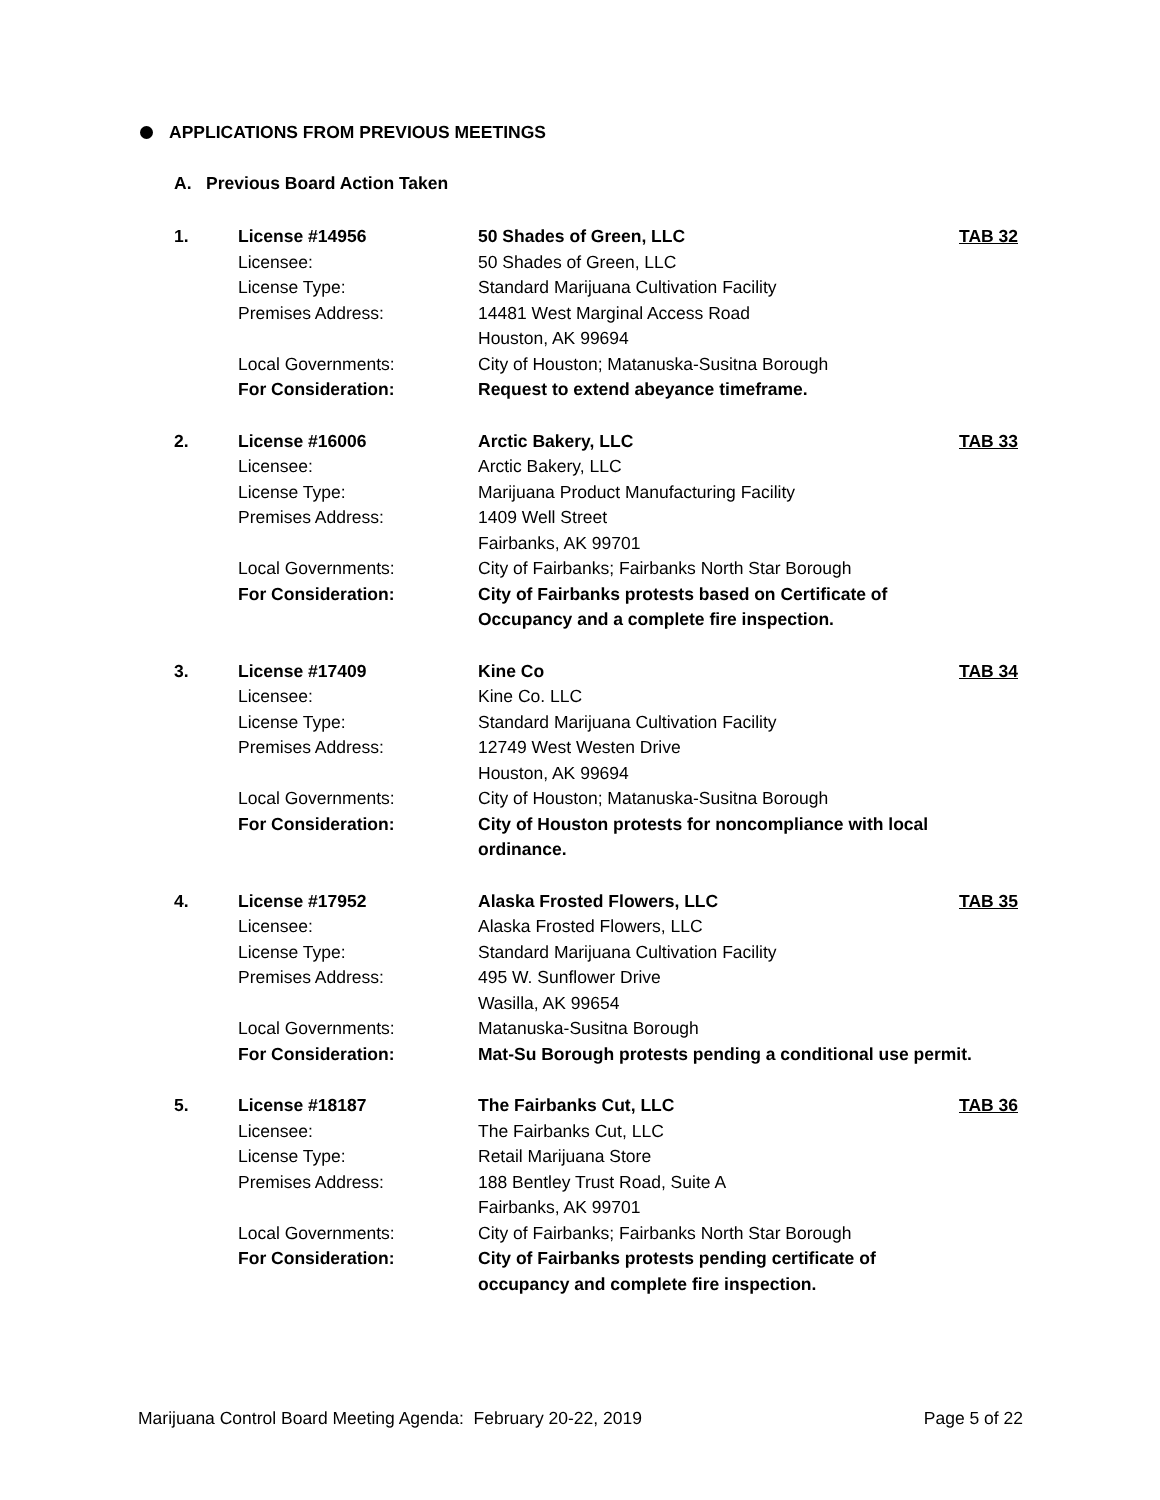APPLICATIONS FROM PREVIOUS MEETINGS
A. Previous Board Action Taken
1.
License #14956
Licensee:
License Type:
Premises Address:
Local Governments:
For Consideration:
50 Shades of Green, LLC
50 Shades of Green, LLC
Standard Marijuana Cultivation Facility
14481 West Marginal Access Road
Houston, AK 99694
City of Houston; Matanuska-Susitna Borough
Request to extend abeyance timeframe.
TAB 32
2.
License #16006
Licensee:
License Type:
Premises Address:
Local Governments:
For Consideration:
Arctic Bakery, LLC
Arctic Bakery, LLC
Marijuana Product Manufacturing Facility
1409 Well Street
Fairbanks, AK 99701
City of Fairbanks; Fairbanks North Star Borough
City of Fairbanks protests based on Certificate of Occupancy and a complete fire inspection.
TAB 33
3.
License #17409
Licensee:
License Type:
Premises Address:
Local Governments:
For Consideration:
Kine Co
Kine Co. LLC
Standard Marijuana Cultivation Facility
12749 West Westen Drive
Houston, AK 99694
City of Houston; Matanuska-Susitna Borough
City of Houston protests for noncompliance with local ordinance.
TAB 34
4.
License #17952
Licensee:
License Type:
Premises Address:
Local Governments:
For Consideration:
Alaska Frosted Flowers, LLC
Alaska Frosted Flowers, LLC
Standard Marijuana Cultivation Facility
495 W. Sunflower Drive
Wasilla, AK 99654
Matanuska-Susitna Borough
Mat-Su Borough protests pending a conditional use permit.
TAB 35
5.
License #18187
Licensee:
License Type:
Premises Address:
Local Governments:
For Consideration:
The Fairbanks Cut, LLC
The Fairbanks Cut, LLC
Retail Marijuana Store
188 Bentley Trust Road, Suite A
Fairbanks, AK 99701
City of Fairbanks; Fairbanks North Star Borough
City of Fairbanks protests pending certificate of occupancy and complete fire inspection.
TAB 36
Marijuana Control Board Meeting Agenda: February 20-22, 2019 Page 5 of 22